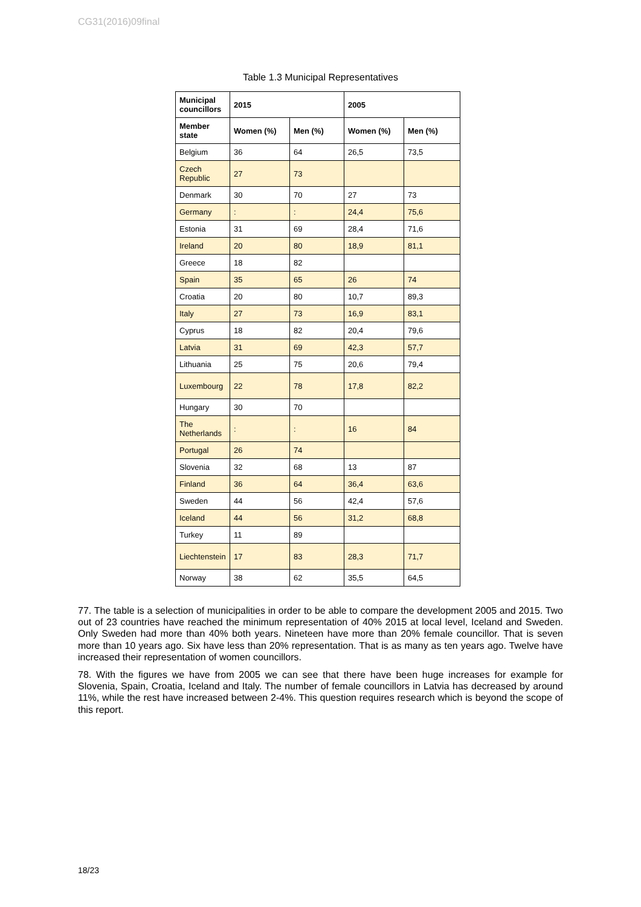CG31(2016)09final
Table 1.3 Municipal Representatives
| Municipal councillors | 2015 | | 2005 | |
| --- | --- | --- | --- | --- |
| Member state | Women (%) | Men (%) | Women (%) | Men (%) |
| Belgium | 36 | 64 | 26,5 | 73,5 |
| Czech Republic | 27 | 73 | | |
| Denmark | 30 | 70 | 27 | 73 |
| Germany | : | : | 24,4 | 75,6 |
| Estonia | 31 | 69 | 28,4 | 71,6 |
| Ireland | 20 | 80 | 18,9 | 81,1 |
| Greece | 18 | 82 | | |
| Spain | 35 | 65 | 26 | 74 |
| Croatia | 20 | 80 | 10,7 | 89,3 |
| Italy | 27 | 73 | 16,9 | 83,1 |
| Cyprus | 18 | 82 | 20,4 | 79,6 |
| Latvia | 31 | 69 | 42,3 | 57,7 |
| Lithuania | 25 | 75 | 20,6 | 79,4 |
| Luxembourg | 22 | 78 | 17,8 | 82,2 |
| Hungary | 30 | 70 | | |
| The Netherlands | : | : | 16 | 84 |
| Portugal | 26 | 74 | | |
| Slovenia | 32 | 68 | 13 | 87 |
| Finland | 36 | 64 | 36,4 | 63,6 |
| Sweden | 44 | 56 | 42,4 | 57,6 |
| Iceland | 44 | 56 | 31,2 | 68,8 |
| Turkey | 11 | 89 | | |
| Liechtenstein | 17 | 83 | 28,3 | 71,7 |
| Norway | 38 | 62 | 35,5 | 64,5 |
77. The table is a selection of municipalities in order to be able to compare the development 2005 and 2015. Two out of 23 countries have reached the minimum representation of 40% 2015 at local level, Iceland and Sweden. Only Sweden had more than 40% both years. Nineteen have more than 20% female councillor. That is seven more than 10 years ago. Six have less than 20% representation. That is as many as ten years ago. Twelve have increased their representation of women councillors.
78. With the figures we have from 2005 we can see that there have been huge increases for example for Slovenia, Spain, Croatia, Iceland and Italy. The number of female councillors in Latvia has decreased by around 11%, while the rest have increased between 2-4%. This question requires research which is beyond the scope of this report.
18/23